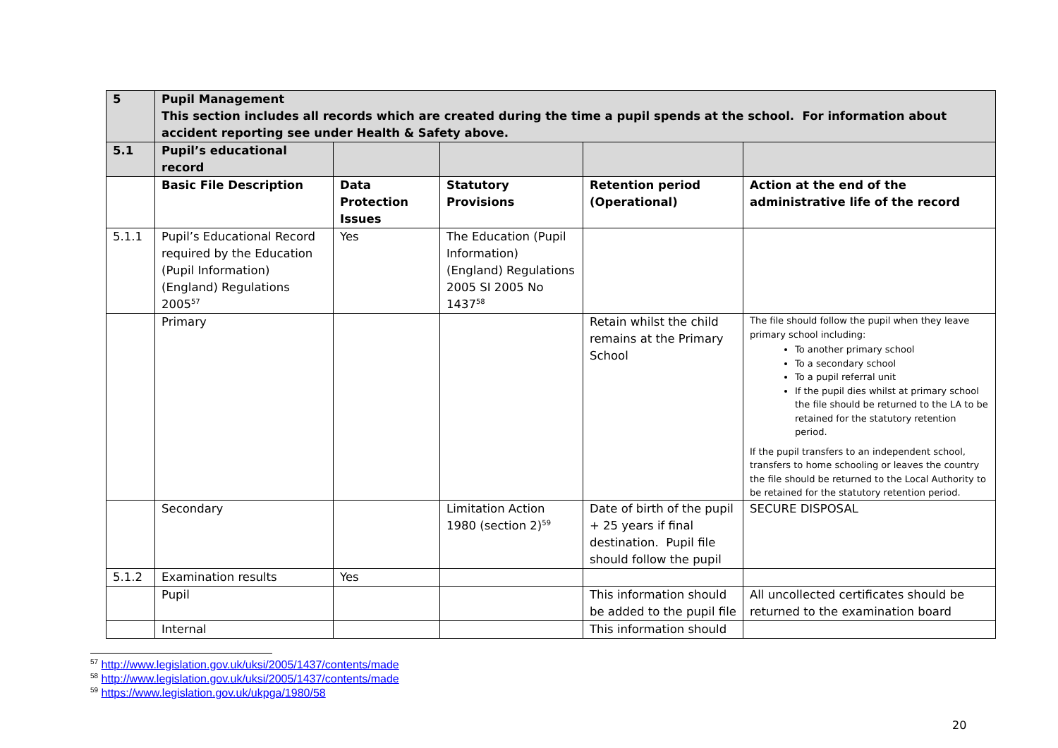| 5 | Pupil Management This section includes all records which are created during the time a pupil spends at the school. For information about accident reporting see under Health & Safety above. | | | | |
| 5.1 | Pupil’s educational record | | | | |
| | Basic File Description | Data Protection Issues | Statutory Provisions | Retention period (Operational) | Action at the end of the administrative life of the record |
| 5.1.1 | Pupil’s Educational Record required by the Education (Pupil Information) (England) Regulations 2005<sup>57</sup> | Yes | The Education (Pupil Information) (England) Regulations 2005 SI 2005 No 1437<sup>58</sup> | | |
| | Primary | | | Retain whilst the child remains at the Primary School | The file should follow the pupil when they leave primary school including: To another primary school To a secondary school To a pupil referral unit If the pupil dies whilst at primary school the file should be returned to the LA to be retained for the statutory retention period. If the pupil transfers to an independent school, transfers to home schooling or leaves the country the file should be returned to the Local Authority to be retained for the statutory retention period. |
| | Secondary | | Limitation Action 1980 (section 2)<sup>59</sup> | Date of birth of the pupil + 25 years if final destination. Pupil file should follow the pupil | SECURE DISPOSAL |
| 5.1.2 | Examination results | Yes | | | |
| | Pupil | | | This information should be added to the pupil file | All uncollected certificates should be returned to the examination board |
| | Internal | | | This information should | |
<sup>57</sup> http://www.legislation.gov.uk/uksi/2005/1437/contents/made
<sup>58</sup> http://www.legislation.gov.uk/uksi/2005/1437/contents/made
<sup>59</sup> https://www.legislation.gov.uk/ukpga/1980/58
20